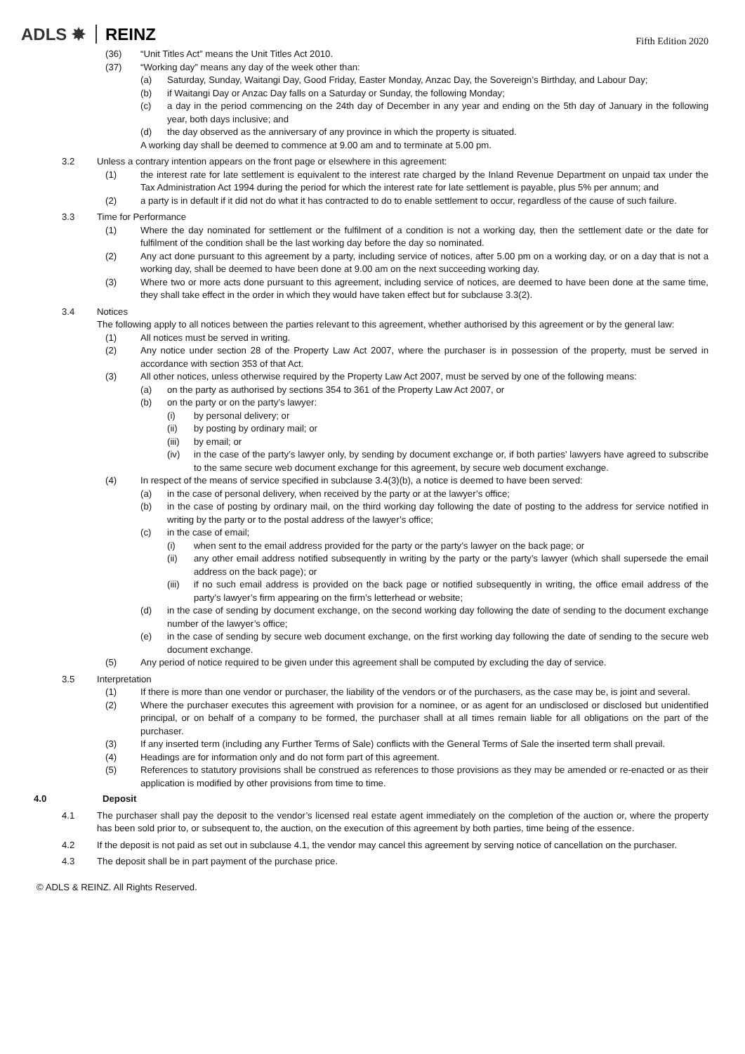ADLS ✸ REINZ
Fifth Edition 2020
(36) “Unit Titles Act” means the Unit Titles Act 2010.
(37) “Working day” means any day of the week other than:
(a) Saturday, Sunday, Waitangi Day, Good Friday, Easter Monday, Anzac Day, the Sovereign’s Birthday, and Labour Day;
(b) if Waitangi Day or Anzac Day falls on a Saturday or Sunday, the following Monday;
(c) a day in the period commencing on the 24th day of December in any year and ending on the 5th day of January in the following year, both days inclusive; and
(d) the day observed as the anniversary of any province in which the property is situated.
A working day shall be deemed to commence at 9.00 am and to terminate at 5.00 pm.
3.2 Unless a contrary intention appears on the front page or elsewhere in this agreement:
(1) the interest rate for late settlement is equivalent to the interest rate charged by the Inland Revenue Department on unpaid tax under the Tax Administration Act 1994 during the period for which the interest rate for late settlement is payable, plus 5% per annum; and
(2) a party is in default if it did not do what it has contracted to do to enable settlement to occur, regardless of the cause of such failure.
3.3 Time for Performance
(1) Where the day nominated for settlement or the fulfilment of a condition is not a working day, then the settlement date or the date for fulfilment of the condition shall be the last working day before the day so nominated.
(2) Any act done pursuant to this agreement by a party, including service of notices, after 5.00 pm on a working day, or on a day that is not a working day, shall be deemed to have been done at 9.00 am on the next succeeding working day.
(3) Where two or more acts done pursuant to this agreement, including service of notices, are deemed to have been done at the same time, they shall take effect in the order in which they would have taken effect but for subclause 3.3(2).
3.4 Notices
The following apply to all notices between the parties relevant to this agreement, whether authorised by this agreement or by the general law:
(1) All notices must be served in writing.
(2) Any notice under section 28 of the Property Law Act 2007, where the purchaser is in possession of the property, must be served in accordance with section 353 of that Act.
(3) All other notices, unless otherwise required by the Property Law Act 2007, must be served by one of the following means:
(a) on the party as authorised by sections 354 to 361 of the Property Law Act 2007, or
(b) on the party or on the party’s lawyer:
(i) by personal delivery; or
(ii) by posting by ordinary mail; or
(iii)
by email; or
(iv) in the case of the party’s lawyer only, by sending by document exchange or, if both parties’ lawyers have agreed to subscribe to the same secure web document exchange for this agreement, by secure web document exchange.
(4) In respect of the means of service specified in subclause 3.4(3)(b), a notice is deemed to have been served:
(a) in the case of personal delivery, when received by the party or at the lawyer’s office;
(b) in the case of posting by ordinary mail, on the third working day following the date of posting to the address for service notified in writing by the party or to the postal address of the lawyer’s office;
(c) in the case of email;
(i) when sent to the email address provided for the party or the party’s lawyer on the back page; or
(ii) any other email address notified subsequently in writing by the party or the party’s lawyer (which shall supersede the email address on the back page); or
(iii)
if no such email address is provided on the back page or notified subsequently in writing, the office email address of the party’s lawyer’s firm appearing on the firm’s letterhead or website;
(d) in the case of sending by document exchange, on the second working day following the date of sending to the document exchange number of the lawyer’s office;
(e) in the case of sending by secure web document exchange, on the first working day following the date of sending to the secure web document exchange.
(5) Any period of notice required to be given under this agreement shall be computed by excluding the day of service.
3.5 Interpretation
(1) If there is more than one vendor or purchaser, the liability of the vendors or of the purchasers, as the case may be, is joint and several.
(2) Where the purchaser executes this agreement with provision for a nominee, or as agent for an undisclosed or disclosed but unidentified principal, or on behalf of a company to be formed, the purchaser shall at all times remain liable for all obligations on the part of the purchaser.
(3) If any inserted term (including any Further Terms of Sale) conflicts with the General Terms of Sale the inserted term shall prevail.
(4) Headings are for information only and do not form part of this agreement.
(5) References to statutory provisions shall be construed as references to those provisions as they may be amended or re-enacted or as their application is modified by other provisions from time to time.
4.0 Deposit
4.1 The purchaser shall pay the deposit to the vendor’s licensed real estate agent immediately on the completion of the auction or, where the property has been sold prior to, or subsequent to, the auction, on the execution of this agreement by both parties, time being of the essence.
4.2 If the deposit is not paid as set out in subclause 4.1, the vendor may cancel this agreement by serving notice of cancellation on the purchaser.
4.3 The deposit shall be in part payment of the purchase price.
© ADLS & REINZ. All Rights Reserved.